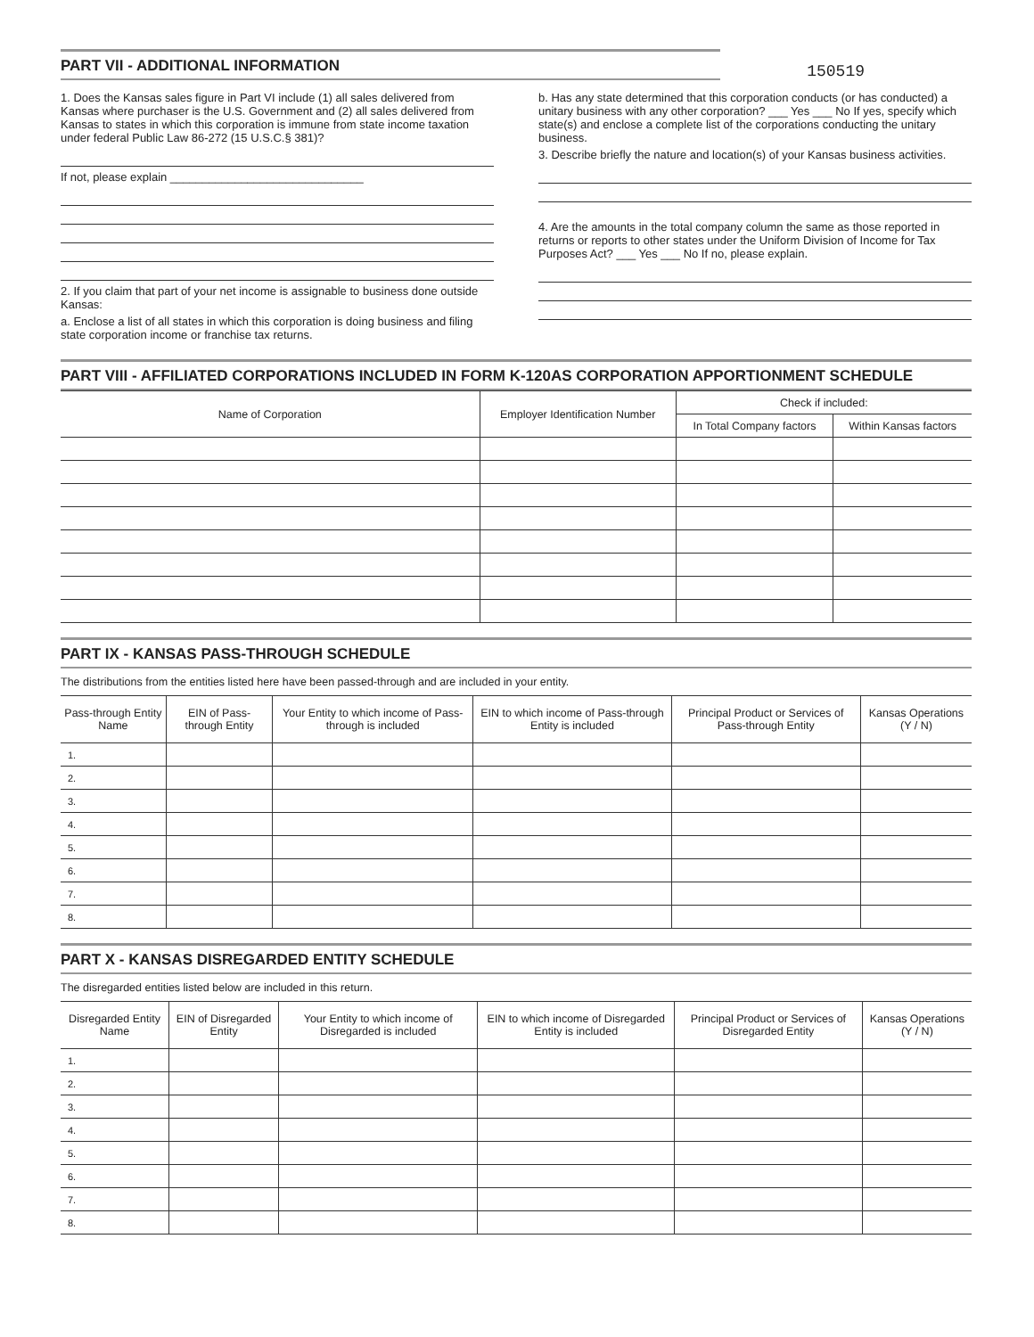PART VII - ADDITIONAL INFORMATION
150519
1. Does the Kansas sales figure in Part VI include (1) all sales delivered from Kansas where purchaser is the U.S. Government and (2) all sales delivered from Kansas to states in which this corporation is immune from state income taxation under federal Public Law 86-272 (15 U.S.C.§ 381)?
If not, please explain ______________________________
2. If you claim that part of your net income is assignable to business done outside Kansas:
a. Enclose a list of all states in which this corporation is doing business and filing state corporation income or franchise tax returns.
b. Has any state determined that this corporation conducts (or has conducted) a unitary business with any other corporation? ___ Yes ___ No If yes, specify which state(s) and enclose a complete list of the corporations conducting the unitary business.
3. Describe briefly the nature and location(s) of your Kansas business activities.
4. Are the amounts in the total company column the same as those reported in returns or reports to other states under the Uniform Division of Income for Tax Purposes Act? ___ Yes ___ No If no, please explain.
PART VIII - AFFILIATED CORPORATIONS INCLUDED IN FORM K-120AS CORPORATION APPORTIONMENT SCHEDULE
| Name of Corporation | Employer Identification Number | Check if included: | |
| --- | --- | --- | --- |
| | | In Total Company factors | Within Kansas factors |
PART IX - KANSAS PASS-THROUGH SCHEDULE
The distributions from the entities listed here have been passed-through and are included in your entity.
| Pass-through Entity Name | EIN of Pass-through Entity | Your Entity to which income of Pass-through is included | EIN to which income of Pass-through Entity is included | Principal Product or Services of Pass-through Entity | Kansas Operations (Y / N) |
| --- | --- | --- | --- | --- | --- |
| 1. | | | | | |
| 2. | | | | | |
| 3. | | | | | |
| 4. | | | | | |
| 5. | | | | | |
| 6. | | | | | |
| 7. | | | | | |
| 8. | | | | | |
PART X - KANSAS DISREGARDED ENTITY SCHEDULE
The disregarded entities listed below are included in this return.
| Disregarded Entity Name | EIN of Disregarded Entity | Your Entity to which income of Disregarded is included | EIN to which income of Disregarded Entity is included | Principal Product or Services of Disregarded Entity | Kansas Operations (Y / N) |
| --- | --- | --- | --- | --- | --- |
| 1. | | | | | |
| 2. | | | | | |
| 3. | | | | | |
| 4. | | | | | |
| 5. | | | | | |
| 6. | | | | | |
| 7. | | | | | |
| 8. | | | | | |